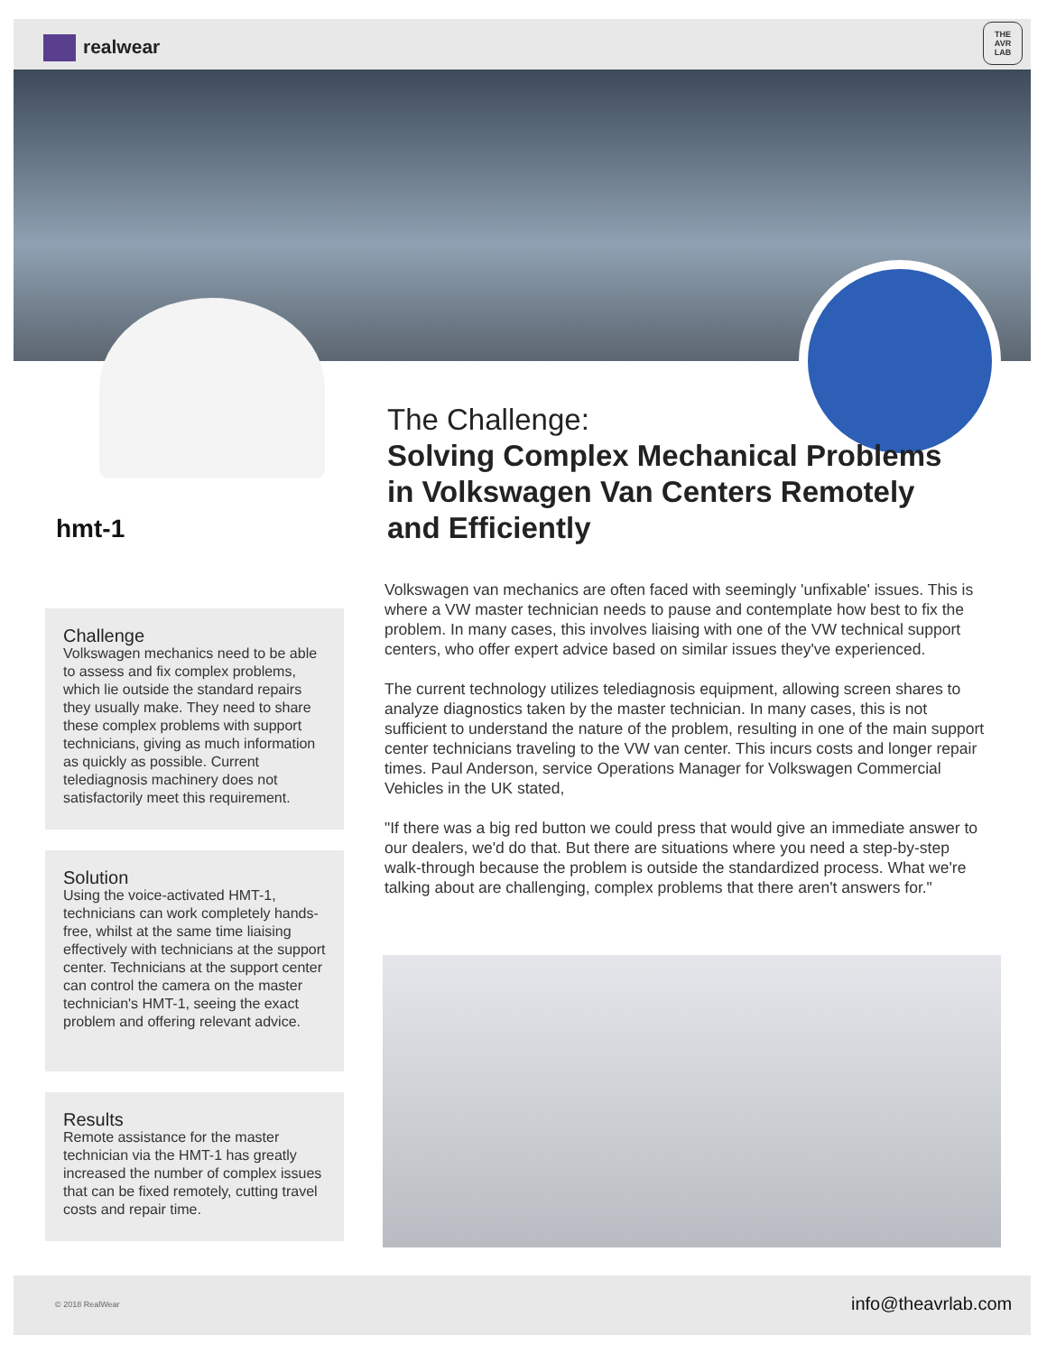realwear
THE
AVR
LAB
hmt-1
The Challenge:
Solving Complex Mechanical Problems in Volkswagen Van Centers Remotely and Efficiently
Volkswagen van mechanics are often faced with seemingly 'unfixable' issues. This is where a VW master technician needs to pause and contemplate how best to fix the problem. In many cases, this involves liaising with one of the VW technical support centers, who offer expert advice based on similar issues they've experienced.
The current technology utilizes telediagnosis equipment, allowing screen shares to analyze diagnostics taken by the master technician. In many cases, this is not sufficient to understand the nature of the problem, resulting in one of the main support center technicians traveling to the VW van center. This incurs costs and longer repair times. Paul Anderson, service Operations Manager for Volkswagen Commercial Vehicles in the UK stated,
"If there was a big red button we could press that would give an immediate answer to our dealers, we'd do that. But there are situations where you need a step-by-step walk-through because the problem is outside the standardized process. What we're talking about are challenging, complex problems that there aren't answers for."
Challenge
Volkswagen mechanics need to be able to assess and fix complex problems, which lie outside the standard repairs they usually make. They need to share these complex problems with support technicians, giving as much information as quickly as possible. Current telediagnosis machinery does not satisfactorily meet this requirement.
Solution
Using the voice-activated HMT-1, technicians can work completely hands-free, whilst at the same time liaising effectively with technicians at the support center. Technicians at the support center can control the camera on the master technician's HMT-1, seeing the exact problem and offering relevant advice.
Results
Remote assistance for the master technician via the HMT-1 has greatly increased the number of complex issues that can be fixed remotely, cutting travel costs and repair time.
© 2018 RealWear info@theavrlab.com